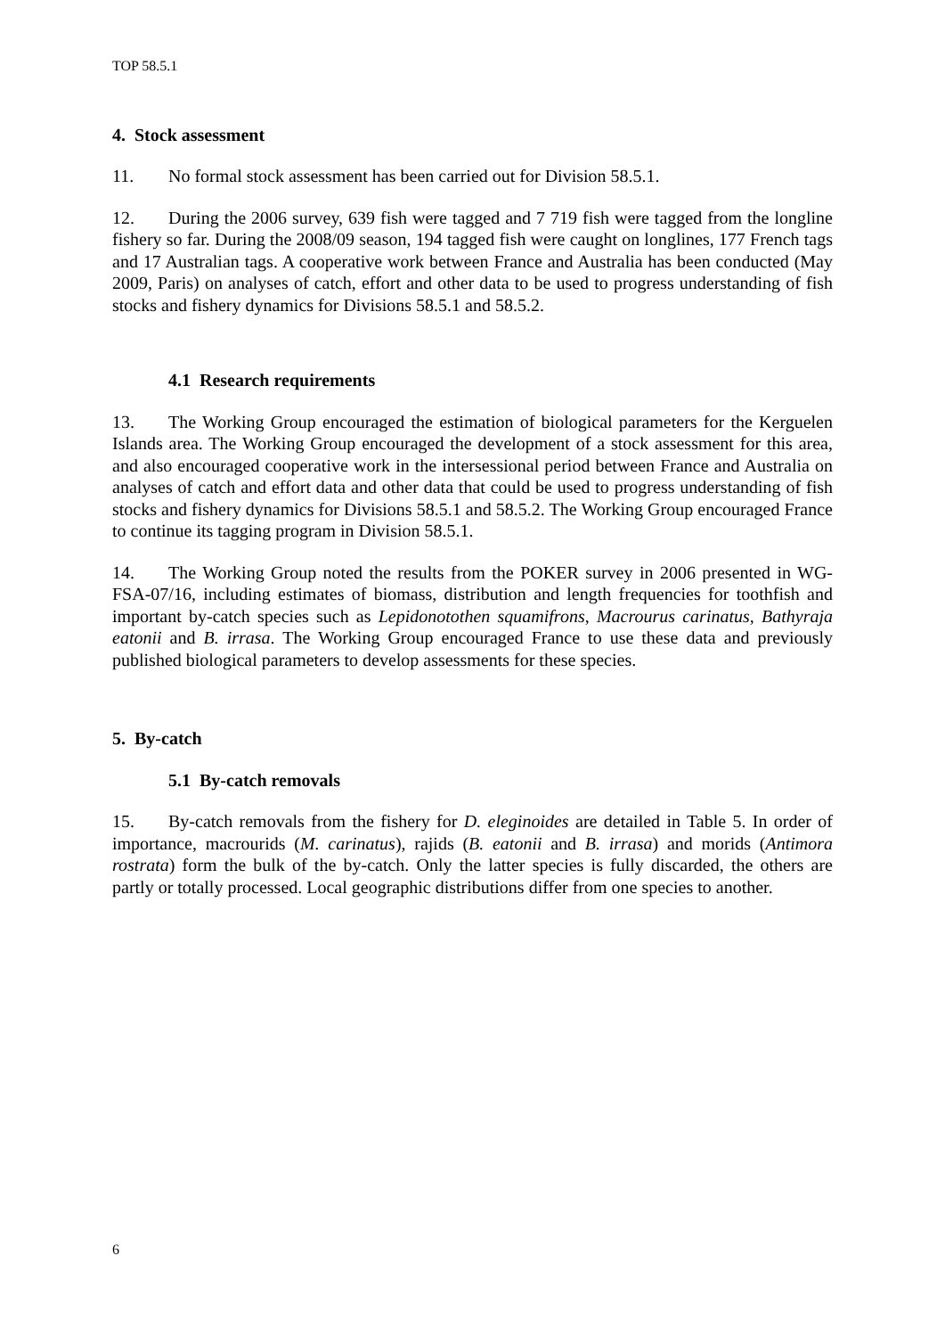TOP 58.5.1
4. Stock assessment
11. No formal stock assessment has been carried out for Division 58.5.1.
12. During the 2006 survey, 639 fish were tagged and 7 719 fish were tagged from the longline fishery so far. During the 2008/09 season, 194 tagged fish were caught on longlines, 177 French tags and 17 Australian tags. A cooperative work between France and Australia has been conducted (May 2009, Paris) on analyses of catch, effort and other data to be used to progress understanding of fish stocks and fishery dynamics for Divisions 58.5.1 and 58.5.2.
4.1 Research requirements
13. The Working Group encouraged the estimation of biological parameters for the Kerguelen Islands area. The Working Group encouraged the development of a stock assessment for this area, and also encouraged cooperative work in the intersessional period between France and Australia on analyses of catch and effort data and other data that could be used to progress understanding of fish stocks and fishery dynamics for Divisions 58.5.1 and 58.5.2. The Working Group encouraged France to continue its tagging program in Division 58.5.1.
14. The Working Group noted the results from the POKER survey in 2006 presented in WG-FSA-07/16, including estimates of biomass, distribution and length frequencies for toothfish and important by-catch species such as Lepidonotothen squamifrons, Macrourus carinatus, Bathyraja eatonii and B. irrasa. The Working Group encouraged France to use these data and previously published biological parameters to develop assessments for these species.
5. By-catch
5.1 By-catch removals
15. By-catch removals from the fishery for D. eleginoides are detailed in Table 5. In order of importance, macrourids (M. carinatus), rajids (B. eatonii and B. irrasa) and morids (Antimora rostrata) form the bulk of the by-catch. Only the latter species is fully discarded, the others are partly or totally processed. Local geographic distributions differ from one species to another.
6